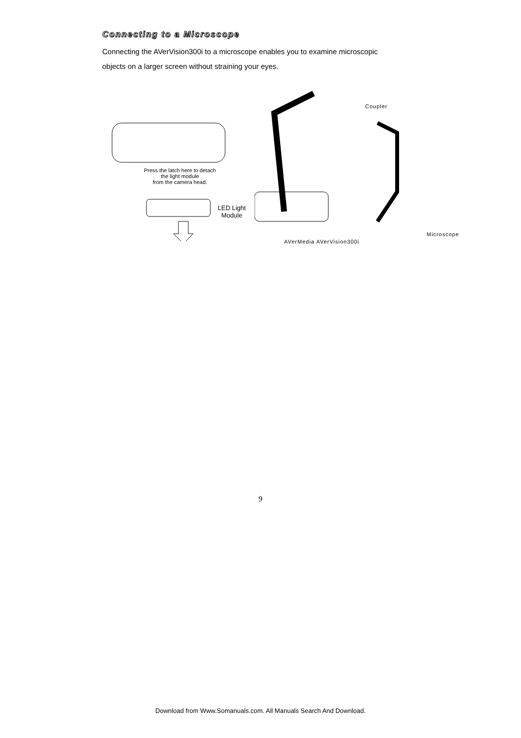Connecting to a Microscope
Connecting the AVerVision300i to a microscope enables you to examine microscopic
objects on a larger screen without straining your eyes.
Press the latch here to detach
the light module
from the camera head.
LED Light
Module
Coupler
Microscope
AVerMedia AVerVision300i
9
Download from Www.Somanuals.com. All Manuals Search And Download.